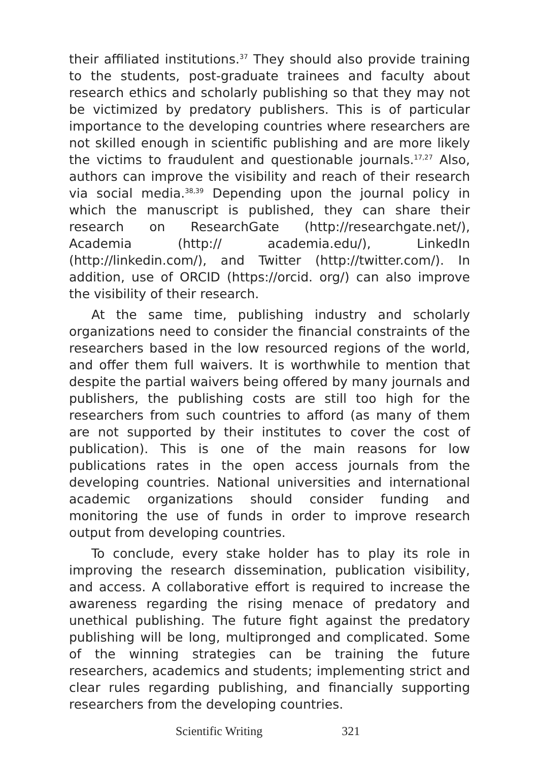their affiliated institutions.<sup>37</sup> They should also provide training to the students, post-graduate trainees and faculty about research ethics and scholarly publishing so that they may not be victimized by predatory publishers. This is of particular importance to the developing countries where researchers are not skilled enough in scientific publishing and are more likely the victims to fraudulent and questionable journals.<sup>17,27</sup> Also, authors can improve the visibility and reach of their research via social media.<sup>38,39</sup> Depending upon the journal policy in which the manuscript is published, they can share their research on ResearchGate (http://researchgate.net/), Academia (http:// academia.edu/), LinkedIn (http://linkedin.com/), and Twitter (http://twitter.com/). In addition, use of ORCID (https://orcid. org/) can also improve the visibility of their research.
At the same time, publishing industry and scholarly organizations need to consider the financial constraints of the researchers based in the low resourced regions of the world, and offer them full waivers. It is worthwhile to mention that despite the partial waivers being offered by many journals and publishers, the publishing costs are still too high for the researchers from such countries to afford (as many of them are not supported by their institutes to cover the cost of publication). This is one of the main reasons for low publications rates in the open access journals from the developing countries. National universities and international academic organizations should consider funding and monitoring the use of funds in order to improve research output from developing countries.
To conclude, every stake holder has to play its role in improving the research dissemination, publication visibility, and access. A collaborative effort is required to increase the awareness regarding the rising menace of predatory and unethical publishing. The future fight against the predatory publishing will be long, multipronged and complicated. Some of the winning strategies can be training the future researchers, academics and students; implementing strict and clear rules regarding publishing, and financially supporting researchers from the developing countries.
Scientific Writing 321